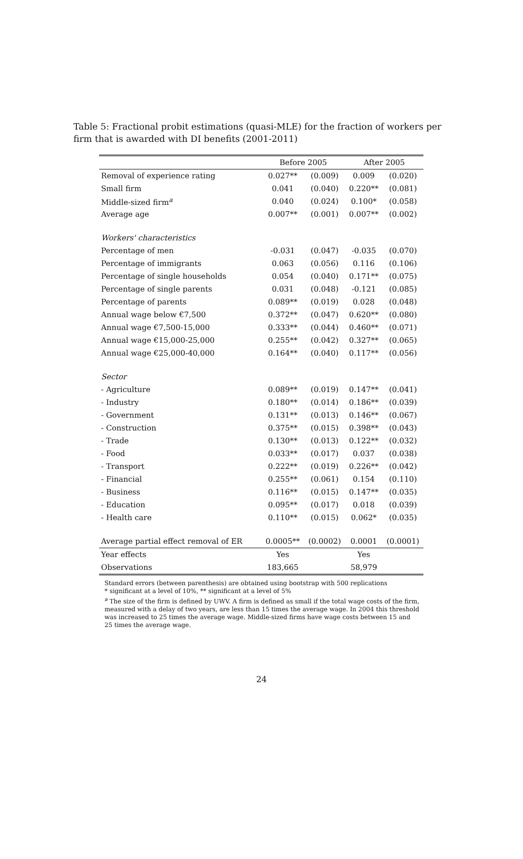Table 5: Fractional probit estimations (quasi-MLE) for the fraction of workers per firm that is awarded with DI benefits (2001-2011)
| | Before 2005 | | After 2005 | |
| --- | --- | --- | --- | --- |
| Removal of experience rating | 0.027** | (0.009) | 0.009 | (0.020) |
| Small firm | 0.041 | (0.040) | 0.220** | (0.081) |
| Middle-sized firm<sup>a</sup> | 0.040 | (0.024) | 0.100* | (0.058) |
| Average age | 0.007** | (0.001) | 0.007** | (0.002) |
| Workers' characteristics | | | | |
| Percentage of men | -0.031 | (0.047) | -0.035 | (0.070) |
| Percentage of immigrants | 0.063 | (0.056) | 0.116 | (0.106) |
| Percentage of single households | 0.054 | (0.040) | 0.171** | (0.075) |
| Percentage of single parents | 0.031 | (0.048) | -0.121 | (0.085) |
| Percentage of parents | 0.089** | (0.019) | 0.028 | (0.048) |
| Annual wage below €7,500 | 0.372** | (0.047) | 0.620** | (0.080) |
| Annual wage €7,500-15,000 | 0.333** | (0.044) | 0.460** | (0.071) |
| Annual wage €15,000-25,000 | 0.255** | (0.042) | 0.327** | (0.065) |
| Annual wage €25,000-40,000 | 0.164** | (0.040) | 0.117** | (0.056) |
| Sector | | | | |
| - Agriculture | 0.089** | (0.019) | 0.147** | (0.041) |
| - Industry | 0.180** | (0.014) | 0.186** | (0.039) |
| - Government | 0.131** | (0.013) | 0.146** | (0.067) |
| - Construction | 0.375** | (0.015) | 0.398** | (0.043) |
| - Trade | 0.130** | (0.013) | 0.122** | (0.032) |
| - Food | 0.033** | (0.017) | 0.037 | (0.038) |
| - Transport | 0.222** | (0.019) | 0.226** | (0.042) |
| - Financial | 0.255** | (0.061) | 0.154 | (0.110) |
| - Business | 0.116** | (0.015) | 0.147** | (0.035) |
| - Education | 0.095** | (0.017) | 0.018 | (0.039) |
| - Health care | 0.110** | (0.015) | 0.062* | (0.035) |
| Average partial effect removal of ER | 0.0005** | (0.0002) | 0.0001 | (0.0001) |
| Year effects | Yes | | Yes | |
| Observations | 183,665 | | 58,979 | |
Standard errors (between parenthesis) are obtained using bootstrap with 500 replications
* significant at a level of 10%, ** significant at a level of 5%
<sup>a</sup> The size of the firm is defined by UWV. A firm is defined as small if the total wage costs of the firm, measured with a delay of two years, are less than 15 times the average wage. In 2004 this threshold was increased to 25 times the average wage. Middle-sized firms have wage costs between 15 and 25 times the average wage.
24